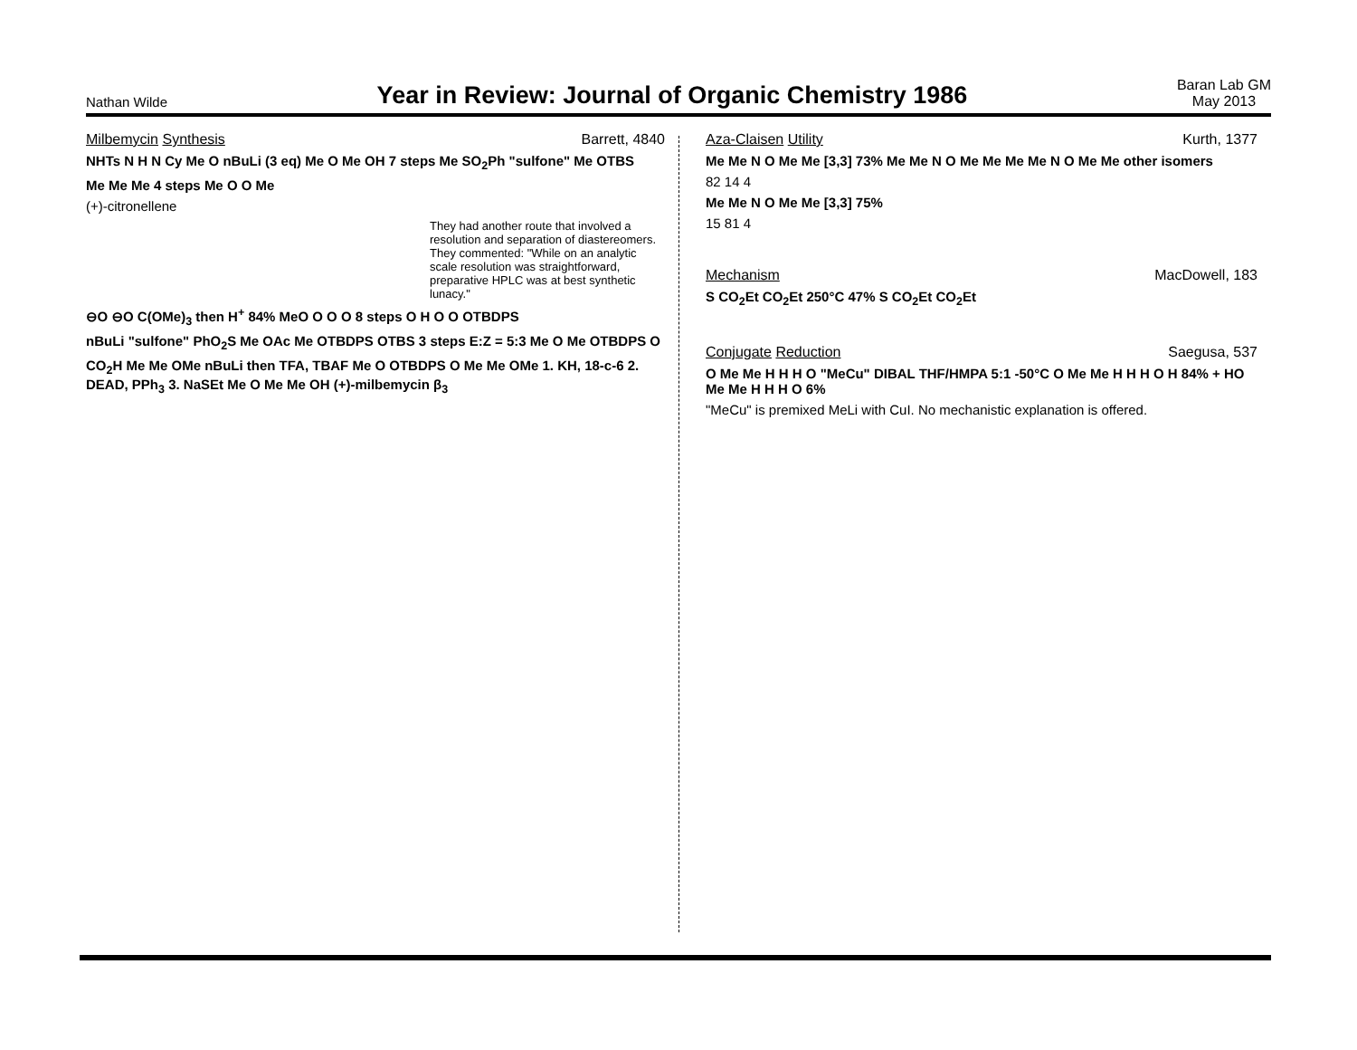Nathan Wilde
Year in Review: Journal of Organic Chemistry 1986
Baran Lab GM
May 2013
Milbemycin Synthesis Barrett, 4840
NHTs N H N Cy Me O nBuLi (3 eq) Me O Me OH 7 steps Me SO<sub>2</sub>Ph "sulfone" Me OTBS
Me Me Me 4 steps Me O O Me
(+)-citronellene
They had another route that involved a resolution and separation of diastereomers. They commented: "While on an analytic scale resolution was straightforward, preparative HPLC was at best synthetic lunacy."
⊖O ⊖O C(OMe)<sub>3</sub> then H<sup>+</sup> 84% MeO O O O 8 steps O H O O OTBDPS
nBuLi "sulfone" PhO<sub>2</sub>S Me OAc Me OTBDPS OTBS 3 steps E:Z = 5:3 Me O Me OTBDPS O
CO<sub>2</sub>H Me Me OMe nBuLi then TFA, TBAF Me O OTBDPS O Me Me OMe 1. KH, 18-c-6 2. DEAD, PPh<sub>3</sub> 3. NaSEt Me O Me Me OH (+)-milbemycin β<sub>3</sub>
Aza-Claisen Utility Kurth, 1377
Me Me N O Me Me [3,3] 73% Me Me N O Me Me Me Me N O Me Me other isomers
82 14 4
Me Me N O Me Me [3,3] 75%
15 81 4
Mechanism MacDowell, 183
S CO<sub>2</sub>Et CO<sub>2</sub>Et 250°C 47% S CO<sub>2</sub>Et CO<sub>2</sub>Et
Conjugate Reduction Saegusa, 537
O Me Me H H H O "MeCu" DIBAL THF/HMPA 5:1 -50°C O Me Me H H H O H 84% + HO Me Me H H H O 6%
"MeCu" is premixed MeLi with CuI. No mechanistic explanation is offered.